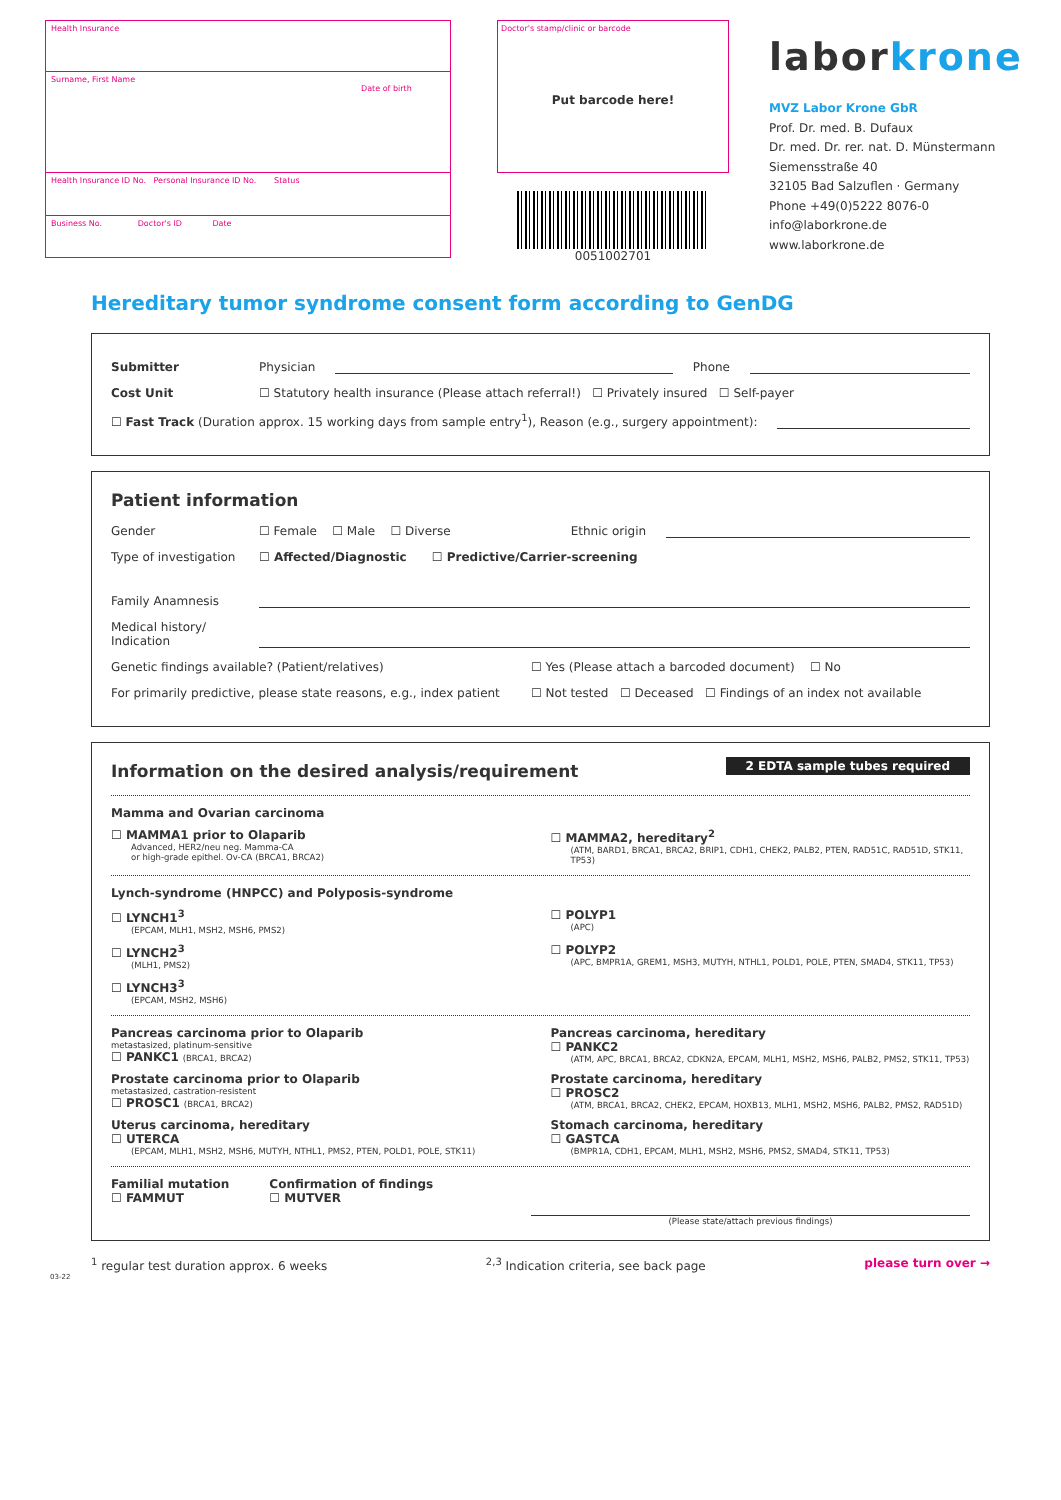Health Insurance
Surname, First Name
Date of birth
Health Insurance ID No. Personal Insurance ID No. Status
Business No. Doctor's ID Date
Doctor's stamp/clinic or barcode
Put barcode here!
0051002701
laborkrone
MVZ Labor Krone GbR
Prof. Dr. med. B. Dufaux
Dr. med. Dr. rer. nat. D. Münstermann
Siemensstraße 40
32105 Bad Salzuflen · Germany
Phone +49(0)5222 8076-0
info@laborkrone.de
www.laborkrone.de
Hereditary tumor syndrome consent form according to GenDG
Submitter Physician Phone
Cost Unit ☐ Statutory health insurance (Please attach referral!) ☐ Privately insured ☐ Self-payer
☐ Fast Track (Duration approx. 15 working days from sample entry<sup>1</sup>), Reason (e.g., surgery appointment):
Patient information
Gender ☐ Female ☐ Male ☐ Diverse Ethnic origin
Type of investigation ☐ Affected/Diagnostic ☐ Predictive/Carrier-screening
Family Anamnesis
Medical history/ Indication
Genetic findings available? (Patient/relatives) ☐ Yes (Please attach a barcoded document) ☐ No
For primarily predictive, please state reasons, e.g., index patient ☐ Not tested ☐ Deceased ☐ Findings of an index not available
2 EDTA sample tubes required
Information on the desired analysis/requirement
Mamma and Ovarian carcinoma
☐ MAMMA1 prior to Olaparib
Advanced, HER2/neu neg. Mamma-CA
or high-grade epithel. Ov-CA (BRCA1, BRCA2)
☐ MAMMA2, hereditary<sup>2</sup>
(ATM, BARD1, BRCA1, BRCA2, BRIP1, CDH1, CHEK2, PALB2, PTEN, RAD51C, RAD51D, STK11, TP53)
Lynch-syndrome (HNPCC) and Polyposis-syndrome
☐ LYNCH1<sup>3</sup>
(EPCAM, MLH1, MSH2, MSH6, PMS2)
☐ POLYP1
(APC)
☐ LYNCH2<sup>3</sup>
(MLH1, PMS2)
☐ POLYP2
(APC, BMPR1A, GREM1, MSH3, MUTYH, NTHL1, POLD1, POLE, PTEN, SMAD4, STK11, TP53)
☐ LYNCH3<sup>3</sup>
(EPCAM, MSH2, MSH6)
Pancreas carcinoma prior to Olaparib
metastasized, platinum-sensitive
☐ PANKC1 (BRCA1, BRCA2)
Pancreas carcinoma, hereditary
☐ PANKC2
(ATM, APC, BRCA1, BRCA2, CDKN2A, EPCAM, MLH1, MSH2, MSH6, PALB2, PMS2, STK11, TP53)
Prostate carcinoma prior to Olaparib
metastasized, castration-resistent
☐ PROSC1 (BRCA1, BRCA2)
Prostate carcinoma, hereditary
☐ PROSC2
(ATM, BRCA1, BRCA2, CHEK2, EPCAM, HOXB13, MLH1, MSH2, MSH6, PALB2, PMS2, RAD51D)
Uterus carcinoma, hereditary
☐ UTERCA
(EPCAM, MLH1, MSH2, MSH6, MUTYH, NTHL1, PMS2, PTEN, POLD1, POLE, STK11)
Stomach carcinoma, hereditary
☐ GASTCA
(BMPR1A, CDH1, EPCAM, MLH1, MSH2, MSH6, PMS2, SMAD4, STK11, TP53)
Familial mutation
☐ FAMMUT
Confirmation of findings
☐ MUTVER
(Please state/attach previous findings)
<sup>1</sup> regular test duration approx. 6 weeks <sup>2,3</sup> Indication criteria, see back page please turn over →
03-22